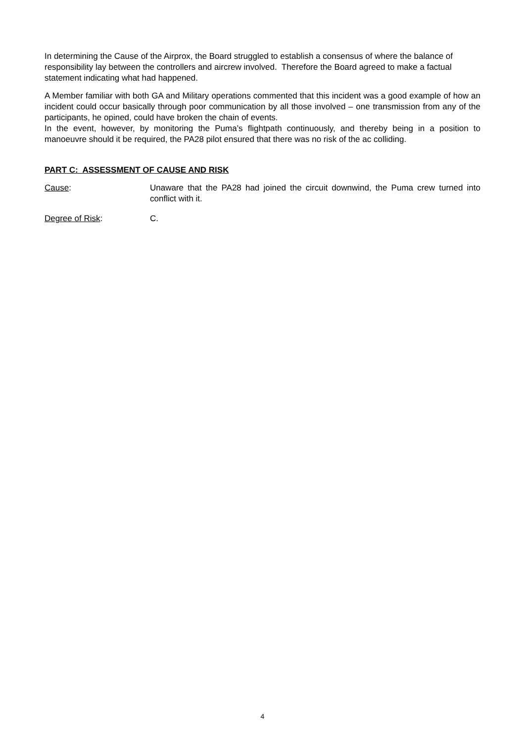In determining the Cause of the Airprox, the Board struggled to establish a consensus of where the balance of responsibility lay between the controllers and aircrew involved. Therefore the Board agreed to make a factual statement indicating what had happened.
A Member familiar with both GA and Military operations commented that this incident was a good example of how an incident could occur basically through poor communication by all those involved – one transmission from any of the participants, he opined, could have broken the chain of events.
In the event, however, by monitoring the Puma’s flightpath continuously, and thereby being in a position to manoeuvre should it be required, the PA28 pilot ensured that there was no risk of the ac colliding.
PART C: ASSESSMENT OF CAUSE AND RISK
Cause: Unaware that the PA28 had joined the circuit downwind, the Puma crew turned into conflict with it.
Degree of Risk: C.
4